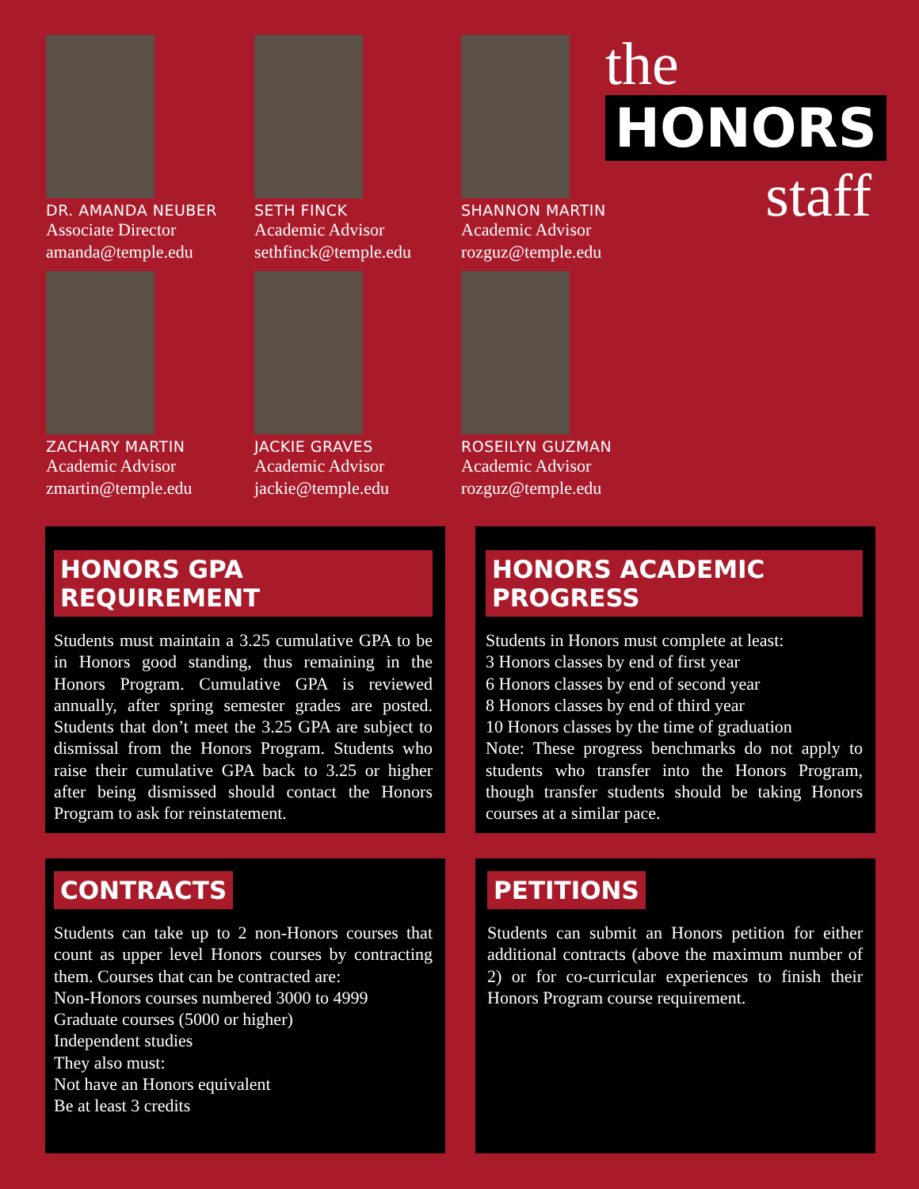DR. AMANDA NEUBER
Associate Director
amanda@temple.edu
SETH FINCK
Academic Advisor
sethfinck@temple.edu
SHANNON MARTIN
Academic Advisor
rozguz@temple.edu
ZACHARY MARTIN
Academic Advisor
zmartin@temple.edu
JACKIE GRAVES
Academic Advisor
jackie@temple.edu
ROSEILYN GUZMAN
Academic Advisor
rozguz@temple.edu
the
HONORS
staff
HONORS GPA REQUIREMENT
Students must maintain a 3.25 cumulative GPA to be in Honors good standing, thus remaining in the Honors Program. Cumulative GPA is reviewed annually, after spring semester grades are posted. Students that don’t meet the 3.25 GPA are subject to dismissal from the Honors Program. Students who raise their cumulative GPA back to 3.25 or higher after being dismissed should contact the Honors Program to ask for reinstatement.
HONORS ACADEMIC PROGRESS
Students in Honors must complete at least:
3 Honors classes by end of first year
6 Honors classes by end of second year
8 Honors classes by end of third year
10 Honors classes by the time of graduation
Note: These progress benchmarks do not apply to students who transfer into the Honors Program, though transfer students should be taking Honors courses at a similar pace.
CONTRACTS
Students can take up to 2 non-Honors courses that count as upper level Honors courses by contracting them. Courses that can be contracted are:
Non-Honors courses numbered 3000 to 4999
Graduate courses (5000 or higher)
Independent studies
They also must:
Not have an Honors equivalent
Be at least 3 credits
PETITIONS
Students can submit an Honors petition for either additional contracts (above the maximum number of 2) or for co-curricular experiences to finish their Honors Program course requirement.